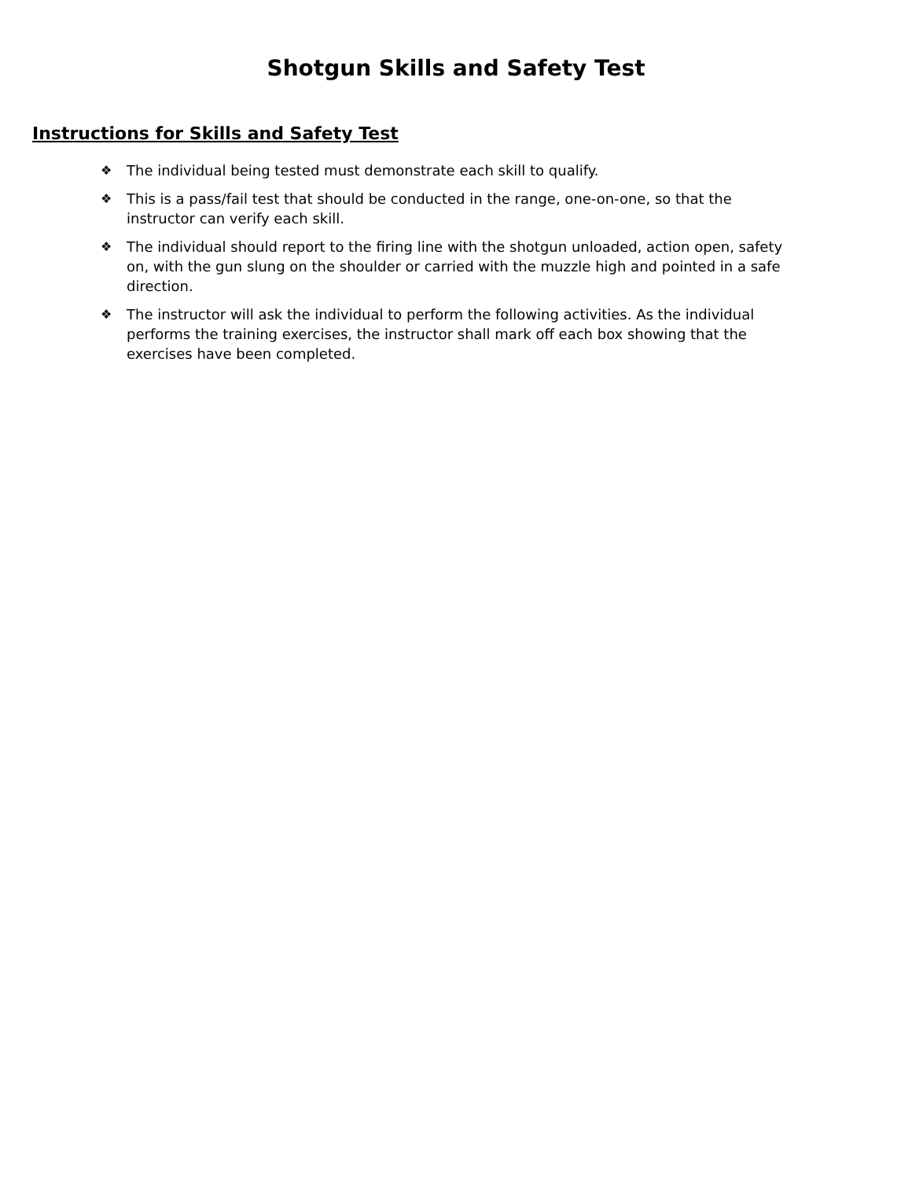Shotgun Skills and Safety Test
Instructions for Skills and Safety Test
❖ The individual being tested must demonstrate each skill to qualify.
❖ This is a pass/fail test that should be conducted in the range, one-on-one, so that the instructor can verify each skill.
❖ The individual should report to the firing line with the shotgun unloaded, action open, safety on, with the gun slung on the shoulder or carried with the muzzle high and pointed in a safe direction.
❖ The instructor will ask the individual to perform the following activities. As the individual performs the training exercises, the instructor shall mark off each box showing that the exercises have been completed.